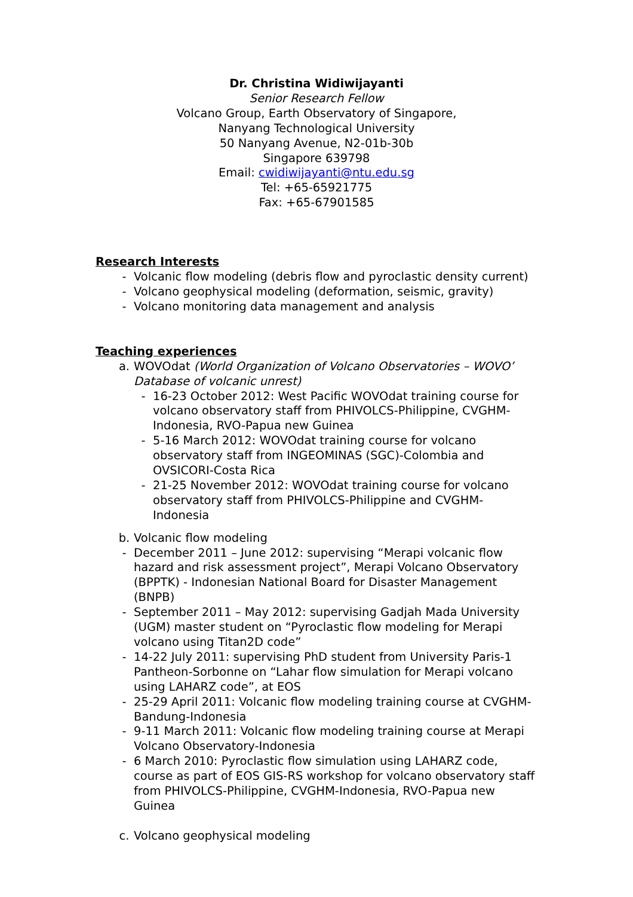Dr. Christina Widiwijayanti
Senior Research Fellow
Volcano Group, Earth Observatory of Singapore,
Nanyang Technological University
50 Nanyang Avenue, N2-01b-30b
Singapore 639798
Email: cwidiwijayanti@ntu.edu.sg
Tel: +65-65921775
Fax: +65-67901585
Research Interests
- Volcanic flow modeling (debris flow and pyroclastic density current)
- Volcano geophysical modeling (deformation, seismic, gravity)
- Volcano monitoring data management and analysis
Teaching experiences
a. WOVOdat (World Organization of Volcano Observatories – WOVO’ Database of volcanic unrest)
- 16-23 October 2012: West Pacific WOVOdat training course for volcano observatory staff from PHIVOLCS-Philippine, CVGHM-Indonesia, RVO-Papua new Guinea
- 5-16 March 2012: WOVOdat training course for volcano observatory staff from INGEOMINAS (SGC)-Colombia and OVSICORI-Costa Rica
- 21-25 November 2012: WOVOdat training course for volcano observatory staff from PHIVOLCS-Philippine and CVGHM-Indonesia
b. Volcanic flow modeling
- December 2011 – June 2012: supervising “Merapi volcanic flow hazard and risk assessment project”, Merapi Volcano Observatory (BPPTK) - Indonesian National Board for Disaster Management (BNPB)
- September 2011 – May 2012: supervising Gadjah Mada University (UGM) master student on “Pyroclastic flow modeling for Merapi volcano using Titan2D code”
- 14-22 July 2011: supervising PhD student from University Paris-1 Pantheon-Sorbonne on “Lahar flow simulation for Merapi volcano using LAHARZ code”, at EOS
- 25-29 April 2011: Volcanic flow modeling training course at CVGHM-Bandung-Indonesia
- 9-11 March 2011: Volcanic flow modeling training course at Merapi Volcano Observatory-Indonesia
- 6 March 2010: Pyroclastic flow simulation using LAHARZ code, course as part of EOS GIS-RS workshop for volcano observatory staff from PHIVOLCS-Philippine, CVGHM-Indonesia, RVO-Papua new Guinea
c. Volcano geophysical modeling